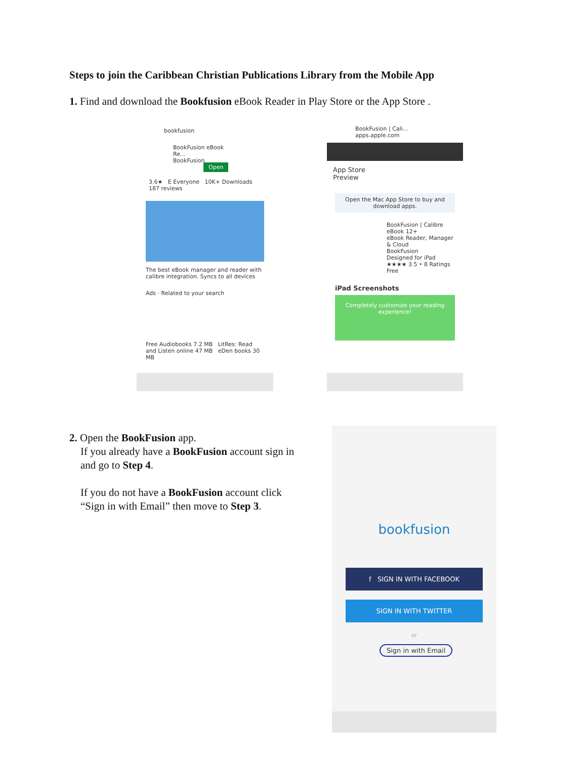Steps to join the Caribbean Christian Publications Library from the Mobile App
1. Find and download the Bookfusion eBook Reader in Play Store or the App Store .
bookfusion
BookFusion eBook Re...
BookFusion Open
3.6★ E Everyone 10K+ Downloads
187 reviews
The best eBook manager and reader with calibre integration. Syncs to all devices
Ads · Related to your search
Free Audiobooks 7.2 MB LitRes: Read and Listen online 47 MB eDen books 30 MB
BookFusion | Cali...
apps.apple.com
App Store
Preview
Open the Mac App Store to buy and download apps.
BookFusion | Calibre eBook 12+
eBook Reader, Manager & Cloud
BookFusion
Designed for iPad
★★★★ 3.5 • 8 Ratings
Free
iPad Screenshots
Completely customize your reading experience!
2. Open the BookFusion app.
If you already have a BookFusion account sign in
and go to Step 4.
If you do not have a BookFusion account click
“Sign in with Email” then move to Step 3.
bookfusion
f SIGN IN WITH FACEBOOK
SIGN IN WITH TWITTER
or
Sign in with Email